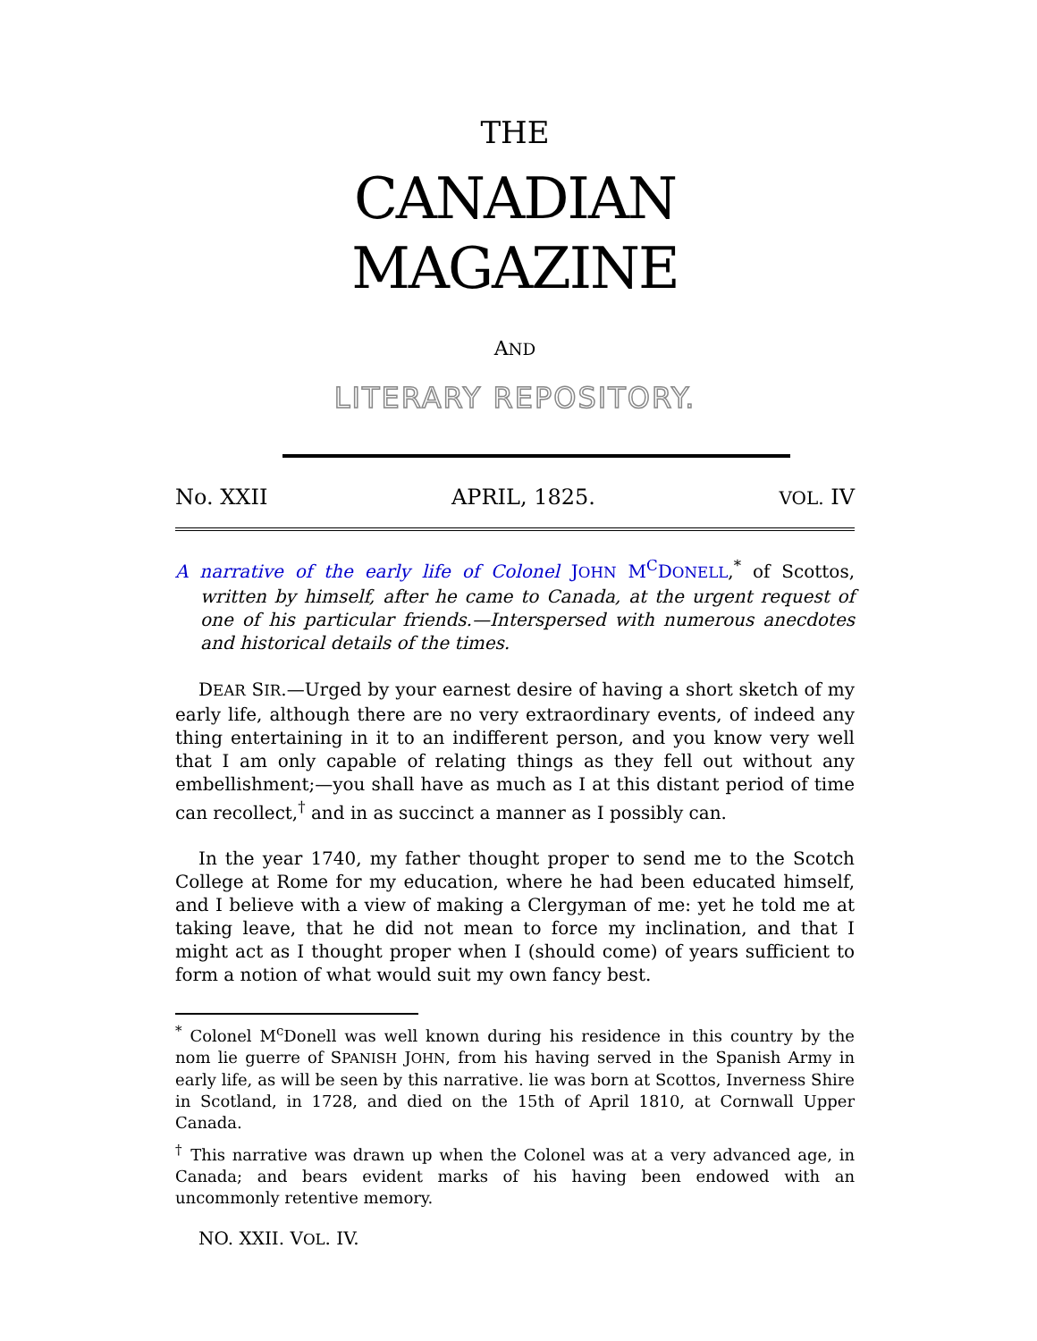THE
CANADIAN
MAGAZINE
AND
LITERARY REPOSITORY.
No. XXII APRIL, 1825. VOL. IV
A narrative of the early life of Colonel JOHN M<sup>C</sup>DONELL,<sup>*</sup> of Scottos, written by himself, after he came to Canada, at the urgent request of one of his particular friends.—Interspersed with numerous anecdotes and historical details of the times.
DEAR SIR.—Urged by your earnest desire of having a short sketch of my early life, although there are no very extraordinary events, of indeed any thing entertaining in it to an indifferent person, and you know very well that I am only capable of relating things as they fell out without any embellishment;—you shall have as much as I at this distant period of time can recollect,<sup>†</sup> and in as succinct a manner as I possibly can.
In the year 1740, my father thought proper to send me to the Scotch College at Rome for my education, where he had been educated himself, and I believe with a view of making a Clergyman of me: yet he told me at taking leave, that he did not mean to force my inclination, and that I might act as I thought proper when I (should come) of years sufficient to form a notion of what would suit my own fancy best.
<sup>*</sup> Colonel M<sup>c</sup>Donell was well known during his residence in this country by the nom lie guerre of SPANISH JOHN, from his having served in the Spanish Army in early life, as will be seen by this narrative. lie was born at Scottos, Inverness Shire in Scotland, in 1728, and died on the 15th of April 1810, at Cornwall Upper Canada.
<sup>†</sup> This narrative was drawn up when the Colonel was at a very advanced age, in Canada; and bears evident marks of his having been endowed with an uncommonly retentive memory.
NO. XXII. VOL. IV.